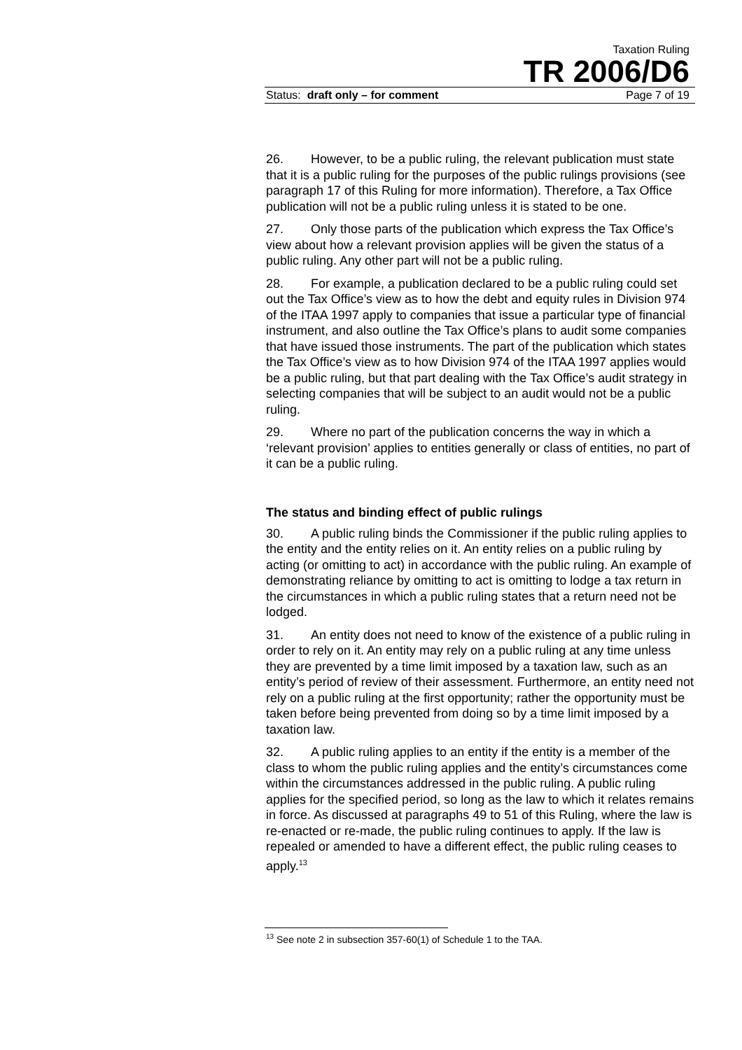Taxation Ruling
TR 2006/D6
Status: draft only – for comment Page 7 of 19
26. However, to be a public ruling, the relevant publication must state that it is a public ruling for the purposes of the public rulings provisions (see paragraph 17 of this Ruling for more information). Therefore, a Tax Office publication will not be a public ruling unless it is stated to be one.
27. Only those parts of the publication which express the Tax Office’s view about how a relevant provision applies will be given the status of a public ruling. Any other part will not be a public ruling.
28. For example, a publication declared to be a public ruling could set out the Tax Office’s view as to how the debt and equity rules in Division 974 of the ITAA 1997 apply to companies that issue a particular type of financial instrument, and also outline the Tax Office’s plans to audit some companies that have issued those instruments. The part of the publication which states the Tax Office’s view as to how Division 974 of the ITAA 1997 applies would be a public ruling, but that part dealing with the Tax Office’s audit strategy in selecting companies that will be subject to an audit would not be a public ruling.
29. Where no part of the publication concerns the way in which a ‘relevant provision’ applies to entities generally or class of entities, no part of it can be a public ruling.
The status and binding effect of public rulings
30. A public ruling binds the Commissioner if the public ruling applies to the entity and the entity relies on it. An entity relies on a public ruling by acting (or omitting to act) in accordance with the public ruling. An example of demonstrating reliance by omitting to act is omitting to lodge a tax return in the circumstances in which a public ruling states that a return need not be lodged.
31. An entity does not need to know of the existence of a public ruling in order to rely on it. An entity may rely on a public ruling at any time unless they are prevented by a time limit imposed by a taxation law, such as an entity’s period of review of their assessment. Furthermore, an entity need not rely on a public ruling at the first opportunity; rather the opportunity must be taken before being prevented from doing so by a time limit imposed by a taxation law.
32. A public ruling applies to an entity if the entity is a member of the class to whom the public ruling applies and the entity’s circumstances come within the circumstances addressed in the public ruling. A public ruling applies for the specified period, so long as the law to which it relates remains in force. As discussed at paragraphs 49 to 51 of this Ruling, where the law is re-enacted or re-made, the public ruling continues to apply. If the law is repealed or amended to have a different effect, the public ruling ceases to apply.<sup>13</sup>
<sup>13</sup> See note 2 in subsection 357-60(1) of Schedule 1 to the TAA.